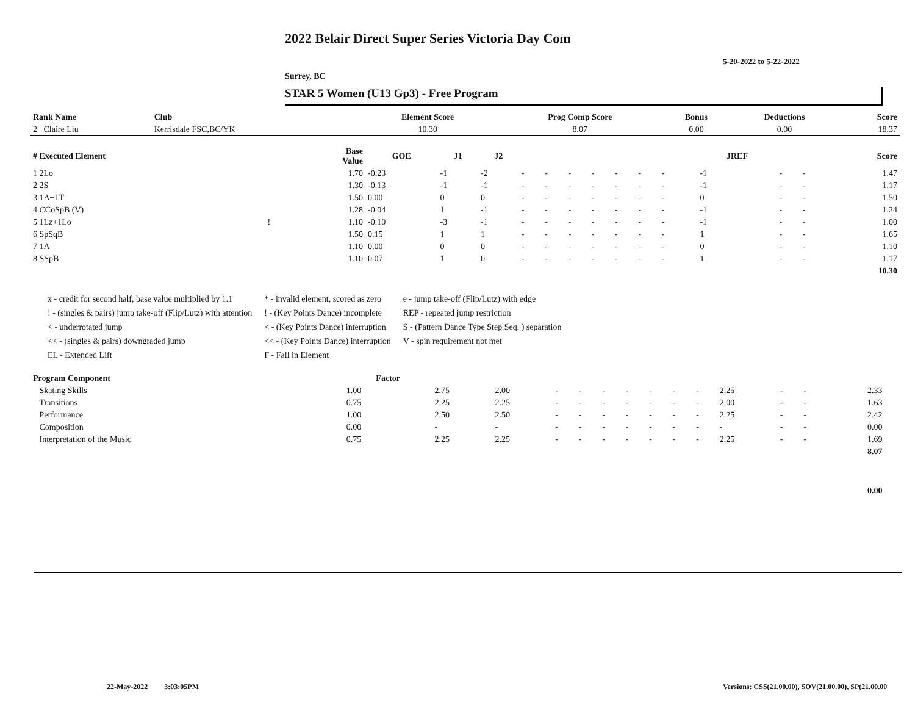2022 Belair Direct Super Series Victoria Day Com
5-20-2022 to 5-22-2022
Surrey, BC
STAR 5 Women (U13 Gp3) - Free Program
| Rank Name | Club | Element Score | Prog Comp Score | Bonus | Deductions | Score |
| --- | --- | --- | --- | --- | --- | --- |
| 2 Claire Liu | Kerrisdale FSC,BC/YK | 10.30 | 8.07 | 0.00 | 0.00 | 18.37 |
| # Executed Element | | Base Value | GOE | J1 | J2 | | | | | | | | | JREF | | | Score |
| --- | --- | --- | --- | --- | --- | --- | --- | --- | --- | --- | --- | --- | --- | --- | --- | --- | --- |
| 1 2Lo | | 1.70 | -0.23 | -1 | -2 | - | - | - | - | - | - | - | | -1 | - | - | 1.47 |
| 2 2S | | 1.30 | -0.13 | -1 | -1 | - | - | - | - | - | - | - | | -1 | - | - | 1.17 |
| 3 1A+1T | | 1.50 | 0.00 | 0 | 0 | - | - | - | - | - | - | - | | 0 | - | - | 1.50 |
| 4 CCoSpB (V) | | 1.28 | -0.04 | 1 | -1 | - | - | - | - | - | - | - | | -1 | - | - | 1.24 |
| 5 1Lz+1Lo | ! | 1.10 | -0.10 | -3 | -1 | - | - | - | - | - | - | - | | -1 | - | - | 1.00 |
| 6 SpSqB | | 1.50 | 0.15 | 1 | 1 | - | - | - | - | - | - | - | | 1 | - | - | 1.65 |
| 7 1A | | 1.10 | 0.00 | 0 | 0 | - | - | - | - | - | - | - | | 0 | - | - | 1.10 |
| 8 SSpB | | 1.10 | 0.07 | 1 | 0 | - | - | - | - | - | - | - | | 1 | - | - | 1.17 |
| | | | | | | | | | | | | | | | | | 10.30 |
x - credit for second half, base value multiplied by 1.1
! - (singles & pairs) jump take-off (Flip/Lutz) with attention
< - underrotated jump
<< - (singles & pairs) downgraded jump
EL - Extended Lift
* - invalid element, scored as zero
! - (Key Points Dance) incomplete
< - (Key Points Dance) interruption
<< - (Key Points Dance) interruption
F - Fall in Element
e - jump take-off (Flip/Lutz) with edge
REP - repeated jump restriction
S - (Pattern Dance Type Step Seq. ) separation
V - spin requirement not met
| Program Component | Factor | | | | | | | | | | | | | | |
| --- | --- | --- | --- | --- | --- | --- | --- | --- | --- | --- | --- | --- | --- | --- | --- |
| Skating Skills | 1.00 | 2.75 | 2.00 | - | - | - | - | - | - | - | 2.25 | - | - | 2.33 | |
| Transitions | 0.75 | 2.25 | 2.25 | - | - | - | - | - | - | - | 2.00 | - | - | 1.63 | |
| Performance | 1.00 | 2.50 | 2.50 | - | - | - | - | - | - | - | 2.25 | - | - | 2.42 | |
| Composition | 0.00 | - | - | - | - | - | - | - | - | - | - | - | - | 0.00 | |
| Interpretation of the Music | 0.75 | 2.25 | 2.25 | - | - | - | - | - | - | - | 2.25 | - | - | 1.69 | |
| | | | | | | | | | | | | | | 8.07 | |
| | | | | | | | | | | | | | | 0.00 | |
22-May-2022 3:03:05PM
Versions: CSS(21.00.00), SOV(21.00.00), SP(21.00.00